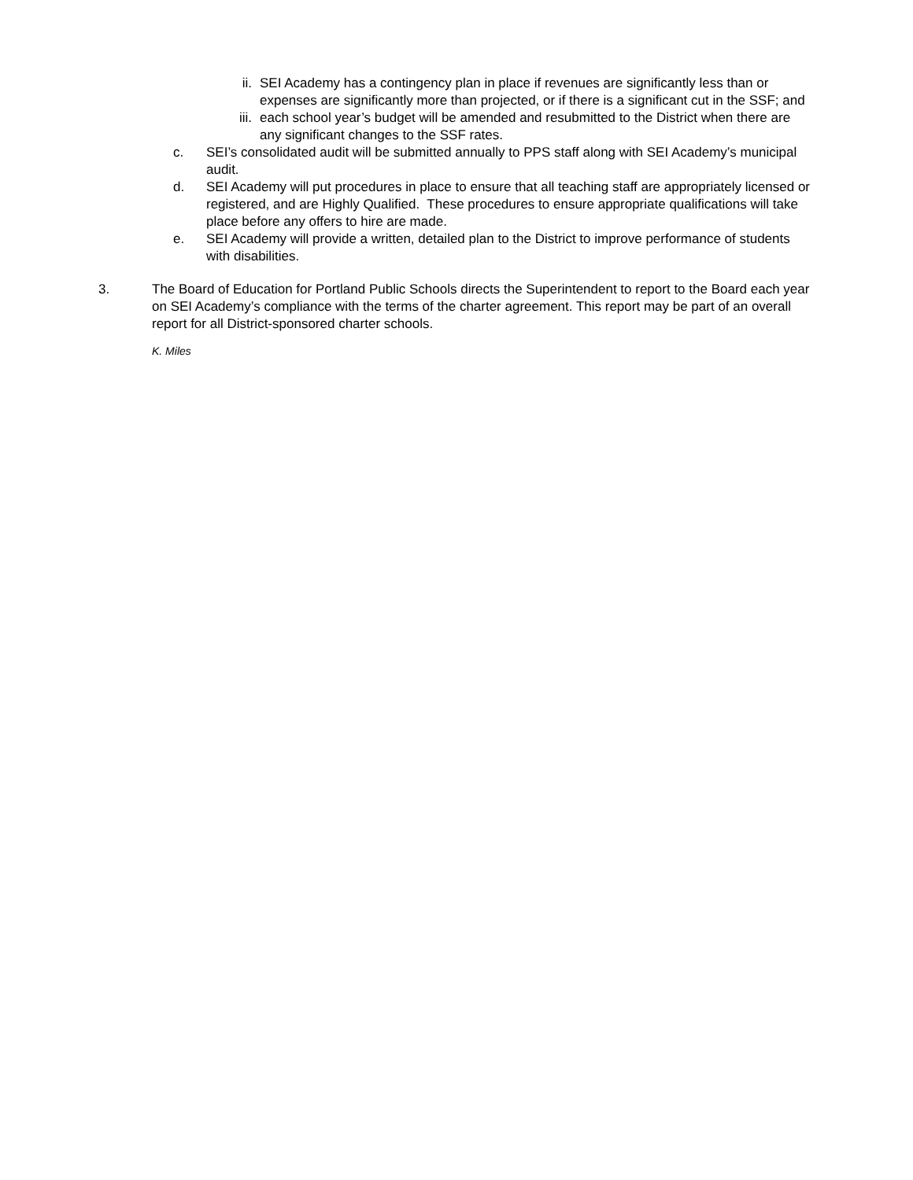ii. SEI Academy has a contingency plan in place if revenues are significantly less than or expenses are significantly more than projected, or if there is a significant cut in the SSF; and
iii. each school year’s budget will be amended and resubmitted to the District when there are any significant changes to the SSF rates.
c. SEI’s consolidated audit will be submitted annually to PPS staff along with SEI Academy’s municipal audit.
d. SEI Academy will put procedures in place to ensure that all teaching staff are appropriately licensed or registered, and are Highly Qualified. These procedures to ensure appropriate qualifications will take place before any offers to hire are made.
e. SEI Academy will provide a written, detailed plan to the District to improve performance of students with disabilities.
3. The Board of Education for Portland Public Schools directs the Superintendent to report to the Board each year on SEI Academy’s compliance with the terms of the charter agreement. This report may be part of an overall report for all District-sponsored charter schools.
K. Miles